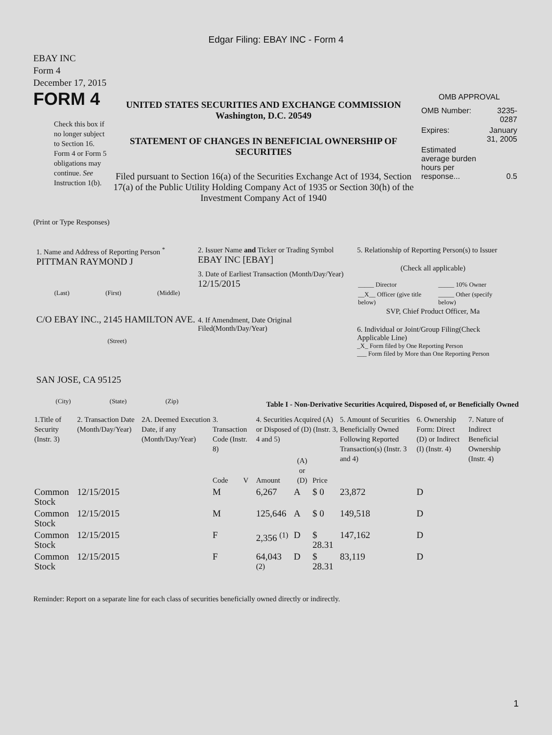Edgar Filing: EBAY INC - Form 4
EBAY INC
Form 4
December 17, 2015
FORM 4
Check this box if no longer subject to Section 16. Form 4 or Form 5 obligations may continue. See Instruction 1(b).
UNITED STATES SECURITIES AND EXCHANGE COMMISSION
Washington, D.C. 20549
STATEMENT OF CHANGES IN BENEFICIAL OWNERSHIP OF SECURITIES
Filed pursuant to Section 16(a) of the Securities Exchange Act of 1934, Section 17(a) of the Public Utility Holding Company Act of 1935 or Section 30(h) of the Investment Company Act of 1940
OMB APPROVAL
| OMB Number: | 3235-0287 |
| Expires: | January 31, 2005 |
| Estimated average burden hours per response... | 0.5 |
(Print or Type Responses)
1. Name and Address of Reporting Person <sup>*</sup>
PITTMAN RAYMOND J
(Last) (First) (Middle)
C/O EBAY INC., 2145 HAMILTON AVE.
(Street)
SAN JOSE, CA 95125
(City) (State) (Zip)
2. Issuer Name and Ticker or Trading Symbol
EBAY INC [EBAY]
3. Date of Earliest Transaction (Month/Day/Year)
12/15/2015
4. If Amendment, Date Original Filed(Month/Day/Year)
5. Relationship of Reporting Person(s) to Issuer
(Check all applicable)
| _____ Director | _____ 10% Owner |
| __X__ Officer (give title below) | _____ Other (specify below) |
SVP, Chief Product Officer, Ma
6. Individual or Joint/Group Filing(Check Applicable Line)
_X_ Form filed by One Reporting Person
___ Form filed by More than One Reporting Person
Table I - Non-Derivative Securities Acquired, Disposed of, or Beneficially Owned
| 1.Title of Security (Instr. 3) | 2. Transaction Date (Month/Day/Year) | 2A. Deemed Execution Date, if any (Month/Day/Year) | 3. Transaction Code (Instr. 8) | | 4. Securities Acquired (A) or Disposed of (D) (Instr. 3, 4 and 5) | | | 5. Amount of Securities Beneficially Owned Following Reported Transaction(s) (Instr. 3 and 4) | 6. Ownership Form: Direct (D) or Indirect (I) (Instr. 4) | 7. Nature of Indirect Beneficial Ownership (Instr. 4) |
| --- | --- | --- | --- | --- | --- | --- | --- | --- | --- | --- |
| | | | Code | V | Amount | (A) or (D) | Price | | | |
| Common Stock | 12/15/2015 | | M | | 6,267 | A | $ 0 | 23,872 | D | |
| Common Stock | 12/15/2015 | | M | | 125,646 | A | $ 0 | 149,518 | D | |
| Common Stock | 12/15/2015 | | F | | 2,356 <sup>(1)</sup> | D | $ 28.31 | 147,162 | D | |
| Common Stock | 12/15/2015 | | F | | 64,043 <sup>(2)</sup> | D | $ 28.31 | 83,119 | D | |
Reminder: Report on a separate line for each class of securities beneficially owned directly or indirectly.
1